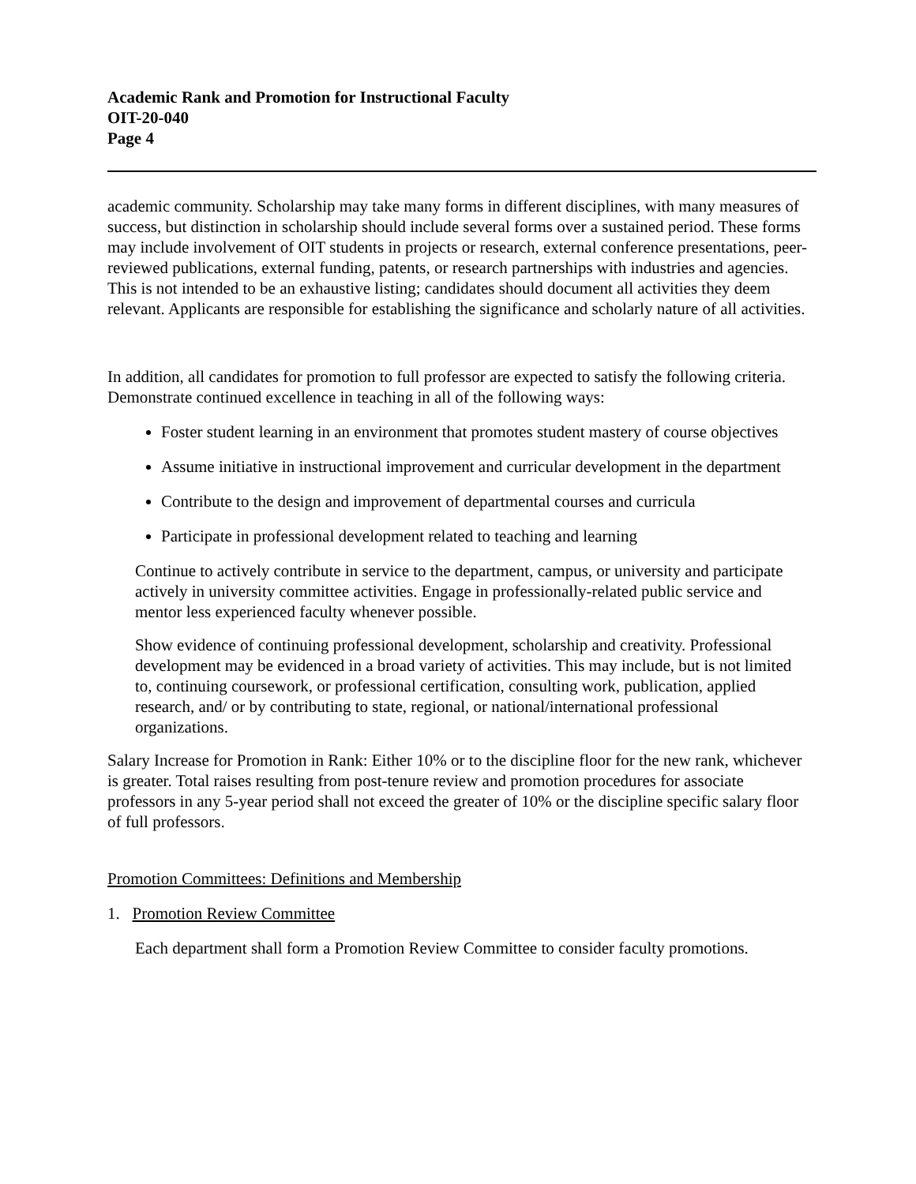Academic Rank and Promotion for Instructional Faculty
OIT-20-040
Page 4
academic community. Scholarship may take many forms in different disciplines, with many measures of success, but distinction in scholarship should include several forms over a sustained period. These forms may include involvement of OIT students in projects or research, external conference presentations, peer-reviewed publications, external funding, patents, or research partnerships with industries and agencies. This is not intended to be an exhaustive listing; candidates should document all activities they deem relevant. Applicants are responsible for establishing the significance and scholarly nature of all activities.
In addition, all candidates for promotion to full professor are expected to satisfy the following criteria. Demonstrate continued excellence in teaching in all of the following ways:
Foster student learning in an environment that promotes student mastery of course objectives
Assume initiative in instructional improvement and curricular development in the department
Contribute to the design and improvement of departmental courses and curricula
Participate in professional development related to teaching and learning
Continue to actively contribute in service to the department, campus, or university and participate actively in university committee activities. Engage in professionally-related public service and mentor less experienced faculty whenever possible.
Show evidence of continuing professional development, scholarship and creativity. Professional development may be evidenced in a broad variety of activities. This may include, but is not limited to, continuing coursework, or professional certification, consulting work, publication, applied research, and/ or by contributing to state, regional, or national/international professional organizations.
Salary Increase for Promotion in Rank: Either 10% or to the discipline floor for the new rank, whichever is greater. Total raises resulting from post-tenure review and promotion procedures for associate professors in any 5-year period shall not exceed the greater of 10% or the discipline specific salary floor of full professors.
Promotion Committees: Definitions and Membership
1. Promotion Review Committee
Each department shall form a Promotion Review Committee to consider faculty promotions.